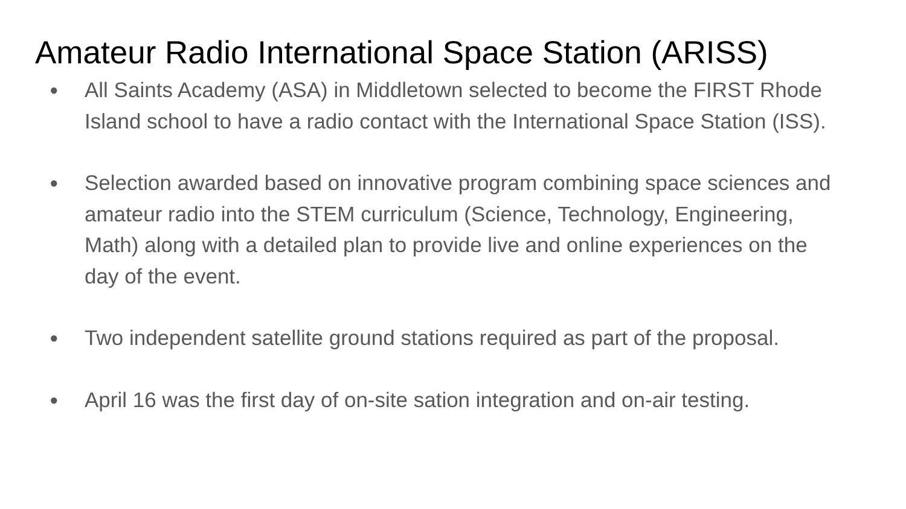Amateur Radio International Space Station (ARISS)
● All Saints Academy (ASA) in Middletown selected to become the FIRST Rhode Island school to have a radio contact with the International Space Station (ISS).
● Selection awarded based on innovative program combining space sciences and amateur radio into the STEM curriculum (Science, Technology, Engineering, Math) along with a detailed plan to provide live and online experiences on the day of the event.
● Two independent satellite ground stations required as part of the proposal.
● April 16 was the first day of on-site sation integration and on-air testing.